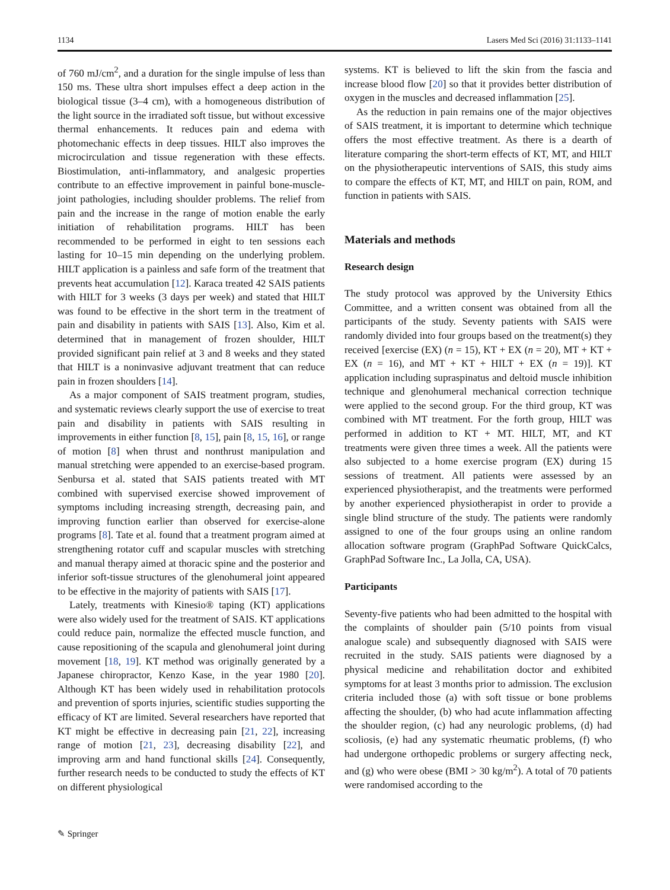1134 Lasers Med Sci (2016) 31:1133–1141
of 760 mJ/cm<sup>2</sup>, and a duration for the single impulse of less than 150 ms. These ultra short impulses effect a deep action in the biological tissue (3–4 cm), with a homogeneous distribution of the light source in the irradiated soft tissue, but without excessive thermal enhancements. It reduces pain and edema with photomechanic effects in deep tissues. HILT also improves the microcirculation and tissue regeneration with these effects. Biostimulation, anti-inflammatory, and analgesic properties contribute to an effective improvement in painful bone-muscle-joint pathologies, including shoulder problems. The relief from pain and the increase in the range of motion enable the early initiation of rehabilitation programs. HILT has been recommended to be performed in eight to ten sessions each lasting for 10–15 min depending on the underlying problem. HILT application is a painless and safe form of the treatment that prevents heat accumulation [12]. Karaca treated 42 SAIS patients with HILT for 3 weeks (3 days per week) and stated that HILT was found to be effective in the short term in the treatment of pain and disability in patients with SAIS [13]. Also, Kim et al. determined that in management of frozen shoulder, HILT provided significant pain relief at 3 and 8 weeks and they stated that HILT is a noninvasive adjuvant treatment that can reduce pain in frozen shoulders [14].
As a major component of SAIS treatment program, studies, and systematic reviews clearly support the use of exercise to treat pain and disability in patients with SAIS resulting in improvements in either function [8, 15], pain [8, 15, 16], or range of motion [8] when thrust and nonthrust manipulation and manual stretching were appended to an exercise-based program. Senbursa et al. stated that SAIS patients treated with MT combined with supervised exercise showed improvement of symptoms including increasing strength, decreasing pain, and improving function earlier than observed for exercise-alone programs [8]. Tate et al. found that a treatment program aimed at strengthening rotator cuff and scapular muscles with stretching and manual therapy aimed at thoracic spine and the posterior and inferior soft-tissue structures of the glenohumeral joint appeared to be effective in the majority of patients with SAIS [17].
Lately, treatments with Kinesio® taping (KT) applications were also widely used for the treatment of SAIS. KT applications could reduce pain, normalize the effected muscle function, and cause repositioning of the scapula and glenohumeral joint during movement [18, 19]. KT method was originally generated by a Japanese chiropractor, Kenzo Kase, in the year 1980 [20]. Although KT has been widely used in rehabilitation protocols and prevention of sports injuries, scientific studies supporting the efficacy of KT are limited. Several researchers have reported that KT might be effective in decreasing pain [21, 22], increasing range of motion [21, 23], decreasing disability [22], and improving arm and hand functional skills [24]. Consequently, further research needs to be conducted to study the effects of KT on different physiological
systems. KT is believed to lift the skin from the fascia and increase blood flow [20] so that it provides better distribution of oxygen in the muscles and decreased inflammation [25].
As the reduction in pain remains one of the major objectives of SAIS treatment, it is important to determine which technique offers the most effective treatment. As there is a dearth of literature comparing the short-term effects of KT, MT, and HILT on the physiotherapeutic interventions of SAIS, this study aims to compare the effects of KT, MT, and HILT on pain, ROM, and function in patients with SAIS.
Materials and methods
Research design
The study protocol was approved by the University Ethics Committee, and a written consent was obtained from all the participants of the study. Seventy patients with SAIS were randomly divided into four groups based on the treatment(s) they received [exercise (EX) (n = 15), KT + EX (n = 20), MT + KT + EX (n = 16), and MT + KT + HILT + EX (n = 19)]. KT application including supraspinatus and deltoid muscle inhibition technique and glenohumeral mechanical correction technique were applied to the second group. For the third group, KT was combined with MT treatment. For the forth group, HILT was performed in addition to KT + MT. HILT, MT, and KT treatments were given three times a week. All the patients were also subjected to a home exercise program (EX) during 15 sessions of treatment. All patients were assessed by an experienced physiotherapist, and the treatments were performed by another experienced physiotherapist in order to provide a single blind structure of the study. The patients were randomly assigned to one of the four groups using an online random allocation software program (GraphPad Software QuickCalcs, GraphPad Software Inc., La Jolla, CA, USA).
Participants
Seventy-five patients who had been admitted to the hospital with the complaints of shoulder pain (5/10 points from visual analogue scale) and subsequently diagnosed with SAIS were recruited in the study. SAIS patients were diagnosed by a physical medicine and rehabilitation doctor and exhibited symptoms for at least 3 months prior to admission. The exclusion criteria included those (a) with soft tissue or bone problems affecting the shoulder, (b) who had acute inflammation affecting the shoulder region, (c) had any neurologic problems, (d) had scoliosis, (e) had any systematic rheumatic problems, (f) who had undergone orthopedic problems or surgery affecting neck, and (g) who were obese (BMI > 30 kg/m<sup>2</sup>). A total of 70 patients were randomised according to the
✎ Springer